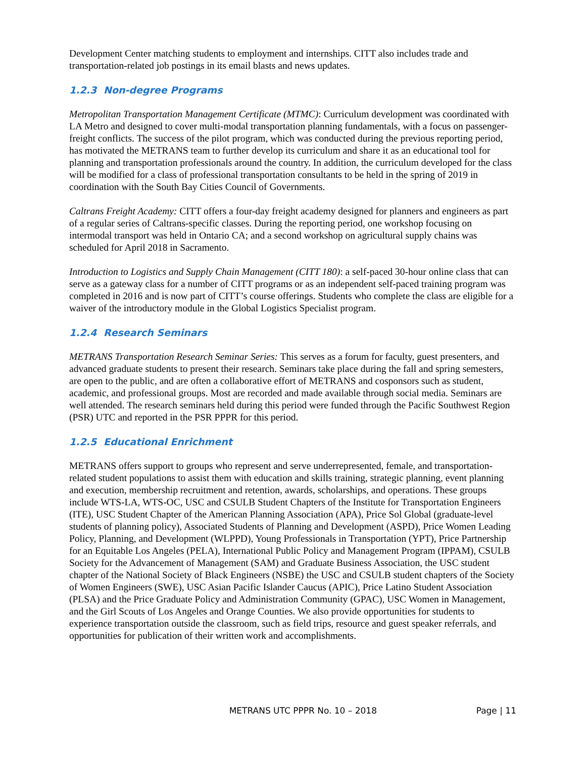Development Center matching students to employment and internships. CITT also includes trade and transportation-related job postings in its email blasts and news updates.
1.2.3 Non-degree Programs
Metropolitan Transportation Management Certificate (MTMC): Curriculum development was coordinated with LA Metro and designed to cover multi-modal transportation planning fundamentals, with a focus on passenger-freight conflicts. The success of the pilot program, which was conducted during the previous reporting period, has motivated the METRANS team to further develop its curriculum and share it as an educational tool for planning and transportation professionals around the country. In addition, the curriculum developed for the class will be modified for a class of professional transportation consultants to be held in the spring of 2019 in coordination with the South Bay Cities Council of Governments.
Caltrans Freight Academy: CITT offers a four-day freight academy designed for planners and engineers as part of a regular series of Caltrans-specific classes. During the reporting period, one workshop focusing on intermodal transport was held in Ontario CA; and a second workshop on agricultural supply chains was scheduled for April 2018 in Sacramento.
Introduction to Logistics and Supply Chain Management (CITT 180): a self-paced 30-hour online class that can serve as a gateway class for a number of CITT programs or as an independent self-paced training program was completed in 2016 and is now part of CITT’s course offerings. Students who complete the class are eligible for a waiver of the introductory module in the Global Logistics Specialist program.
1.2.4 Research Seminars
METRANS Transportation Research Seminar Series: This serves as a forum for faculty, guest presenters, and advanced graduate students to present their research. Seminars take place during the fall and spring semesters, are open to the public, and are often a collaborative effort of METRANS and cosponsors such as student, academic, and professional groups. Most are recorded and made available through social media. Seminars are well attended. The research seminars held during this period were funded through the Pacific Southwest Region (PSR) UTC and reported in the PSR PPPR for this period.
1.2.5 Educational Enrichment
METRANS offers support to groups who represent and serve underrepresented, female, and transportation-related student populations to assist them with education and skills training, strategic planning, event planning and execution, membership recruitment and retention, awards, scholarships, and operations. These groups include WTS-LA, WTS-OC, USC and CSULB Student Chapters of the Institute for Transportation Engineers (ITE), USC Student Chapter of the American Planning Association (APA), Price Sol Global (graduate-level students of planning policy), Associated Students of Planning and Development (ASPD), Price Women Leading Policy, Planning, and Development (WLPPD), Young Professionals in Transportation (YPT), Price Partnership for an Equitable Los Angeles (PELA), International Public Policy and Management Program (IPPAM), CSULB Society for the Advancement of Management (SAM) and Graduate Business Association, the USC student chapter of the National Society of Black Engineers (NSBE) the USC and CSULB student chapters of the Society of Women Engineers (SWE), USC Asian Pacific Islander Caucus (APIC), Price Latino Student Association (PLSA) and the Price Graduate Policy and Administration Community (GPAC), USC Women in Management, and the Girl Scouts of Los Angeles and Orange Counties. We also provide opportunities for students to experience transportation outside the classroom, such as field trips, resource and guest speaker referrals, and opportunities for publication of their written work and accomplishments.
METRANS UTC PPPR No. 10 – 2018 Page | 11